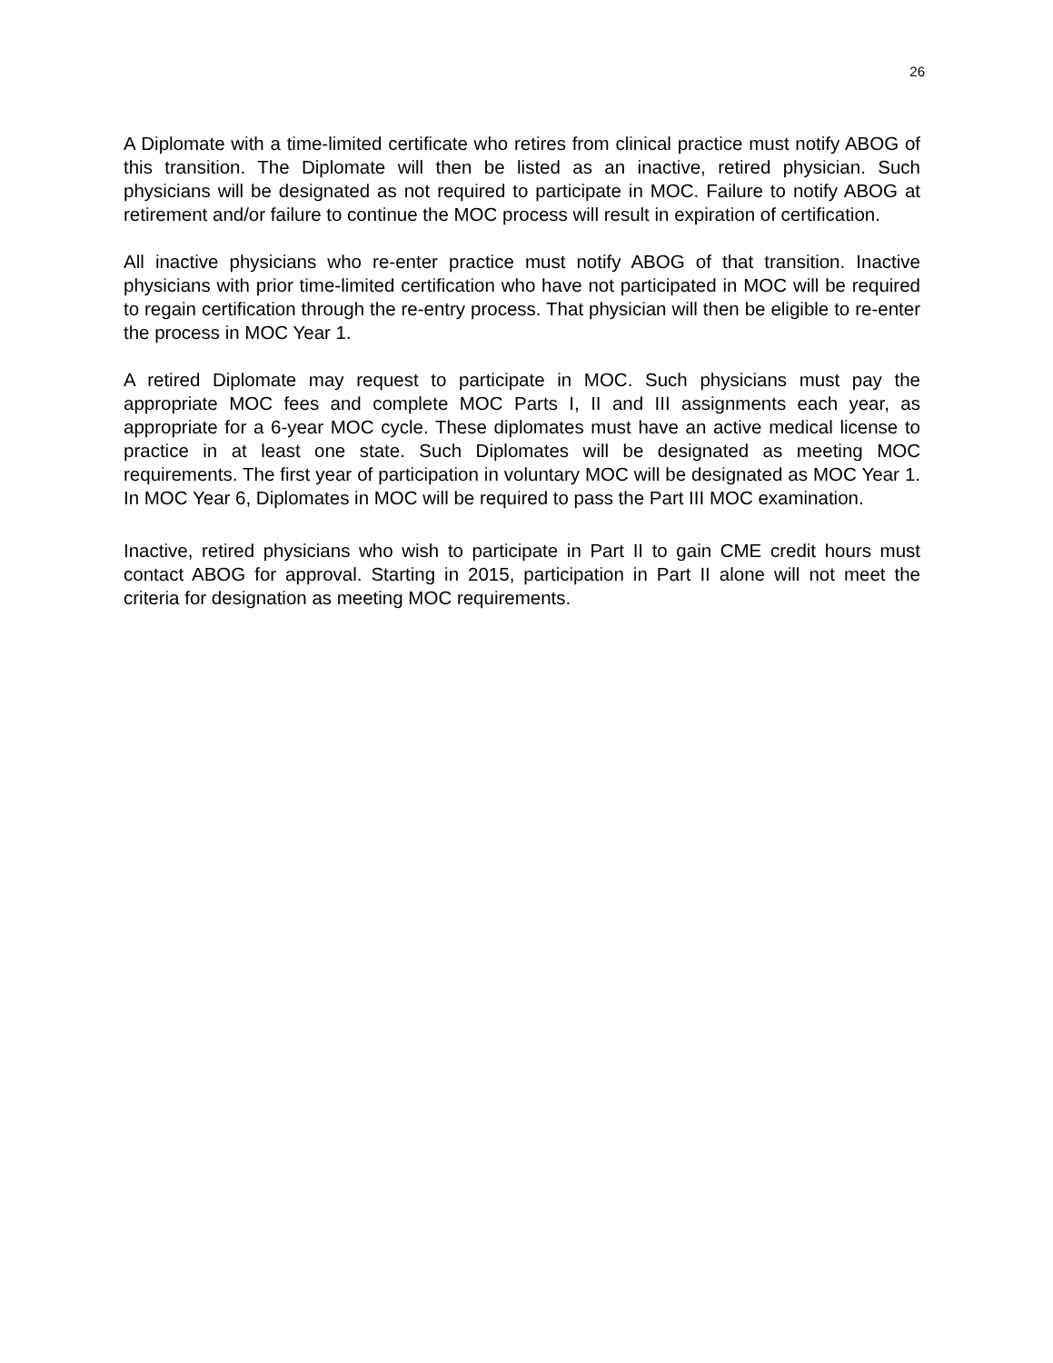26
A Diplomate with a time-limited certificate who retires from clinical practice must notify ABOG of this transition. The Diplomate will then be listed as an inactive, retired physician. Such physicians will be designated as not required to participate in MOC. Failure to notify ABOG at retirement and/or failure to continue the MOC process will result in expiration of certification.
All inactive physicians who re-enter practice must notify ABOG of that transition. Inactive physicians with prior time-limited certification who have not participated in MOC will be required to regain certification through the re-entry process. That physician will then be eligible to re-enter the process in MOC Year 1.
A retired Diplomate may request to participate in MOC. Such physicians must pay the appropriate MOC fees and complete MOC Parts I, II and III assignments each year, as appropriate for a 6-year MOC cycle. These diplomates must have an active medical license to practice in at least one state. Such Diplomates will be designated as meeting MOC requirements. The first year of participation in voluntary MOC will be designated as MOC Year 1. In MOC Year 6, Diplomates in MOC will be required to pass the Part III MOC examination.
Inactive, retired physicians who wish to participate in Part II to gain CME credit hours must contact ABOG for approval. Starting in 2015, participation in Part II alone will not meet the criteria for designation as meeting MOC requirements.